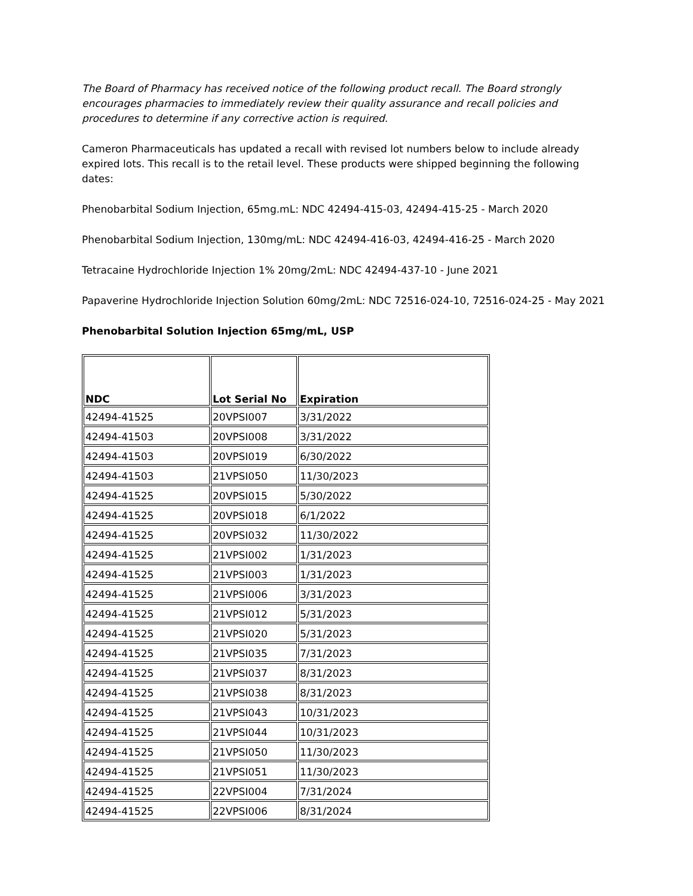The Board of Pharmacy has received notice of the following product recall. The Board strongly encourages pharmacies to immediately review their quality assurance and recall policies and procedures to determine if any corrective action is required.
Cameron Pharmaceuticals has updated a recall with revised lot numbers below to include already expired lots. This recall is to the retail level. These products were shipped beginning the following dates:
Phenobarbital Sodium Injection, 65mg.mL: NDC 42494-415-03, 42494-415-25 - March 2020
Phenobarbital Sodium Injection, 130mg/mL: NDC 42494-416-03, 42494-416-25 - March 2020
Tetracaine Hydrochloride Injection 1% 20mg/2mL: NDC 42494-437-10 - June 2021
Papaverine Hydrochloride Injection Solution 60mg/2mL: NDC 72516-024-10, 72516-024-25 - May 2021
Phenobarbital Solution Injection 65mg/mL, USP
| NDC | Lot Serial No | Expiration |
| --- | --- | --- |
| 42494-41525 | 20VPSI007 | 3/31/2022 |
| 42494-41503 | 20VPSI008 | 3/31/2022 |
| 42494-41503 | 20VPSI019 | 6/30/2022 |
| 42494-41503 | 21VPSI050 | 11/30/2023 |
| 42494-41525 | 20VPSI015 | 5/30/2022 |
| 42494-41525 | 20VPSI018 | 6/1/2022 |
| 42494-41525 | 20VPSI032 | 11/30/2022 |
| 42494-41525 | 21VPSI002 | 1/31/2023 |
| 42494-41525 | 21VPSI003 | 1/31/2023 |
| 42494-41525 | 21VPSI006 | 3/31/2023 |
| 42494-41525 | 21VPSI012 | 5/31/2023 |
| 42494-41525 | 21VPSI020 | 5/31/2023 |
| 42494-41525 | 21VPSI035 | 7/31/2023 |
| 42494-41525 | 21VPSI037 | 8/31/2023 |
| 42494-41525 | 21VPSI038 | 8/31/2023 |
| 42494-41525 | 21VPSI043 | 10/31/2023 |
| 42494-41525 | 21VPSI044 | 10/31/2023 |
| 42494-41525 | 21VPSI050 | 11/30/2023 |
| 42494-41525 | 21VPSI051 | 11/30/2023 |
| 42494-41525 | 22VPSI004 | 7/31/2024 |
| 42494-41525 | 22VPSI006 | 8/31/2024 |